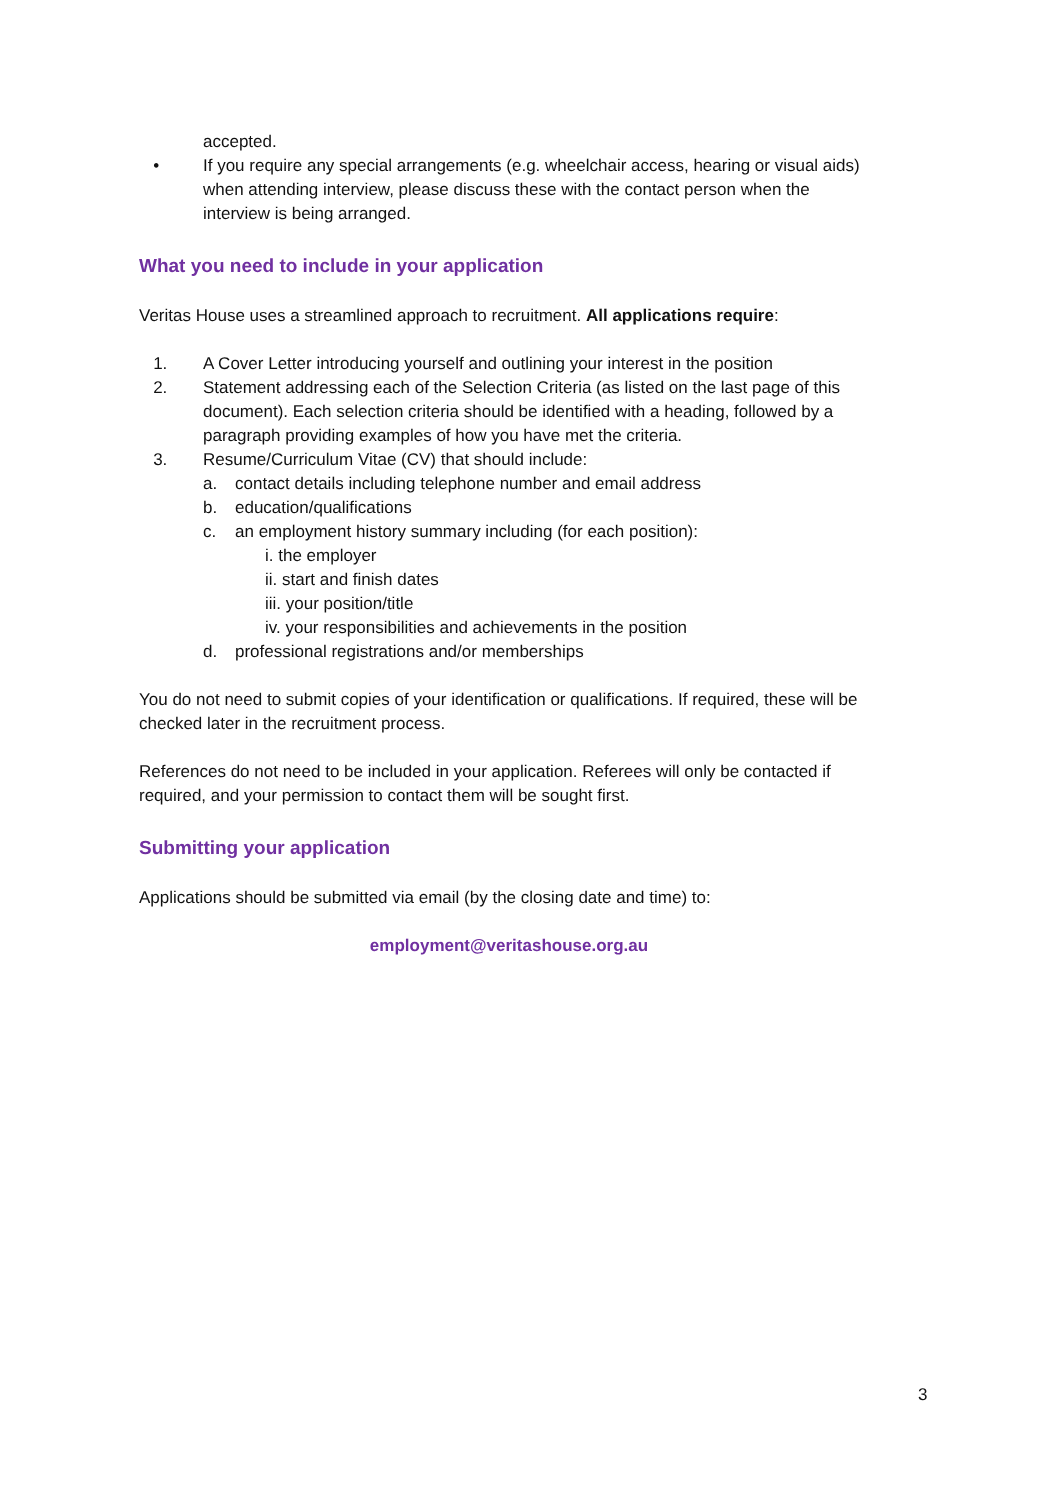accepted.
• If you require any special arrangements (e.g. wheelchair access, hearing or visual aids) when attending interview, please discuss these with the contact person when the interview is being arranged.
What you need to include in your application
Veritas House uses a streamlined approach to recruitment. All applications require:
1. A Cover Letter introducing yourself and outlining your interest in the position
2. Statement addressing each of the Selection Criteria (as listed on the last page of this document). Each selection criteria should be identified with a heading, followed by a paragraph providing examples of how you have met the criteria.
3. Resume/Curriculum Vitae (CV) that should include:
a. contact details including telephone number and email address
b. education/qualifications
c. an employment history summary including (for each position):
i. the employer
ii. start and finish dates
iii. your position/title
iv. your responsibilities and achievements in the position
d. professional registrations and/or memberships
You do not need to submit copies of your identification or qualifications. If required, these will be checked later in the recruitment process.
References do not need to be included in your application. Referees will only be contacted if required, and your permission to contact them will be sought first.
Submitting your application
Applications should be submitted via email (by the closing date and time) to:
employment@veritashouse.org.au
3